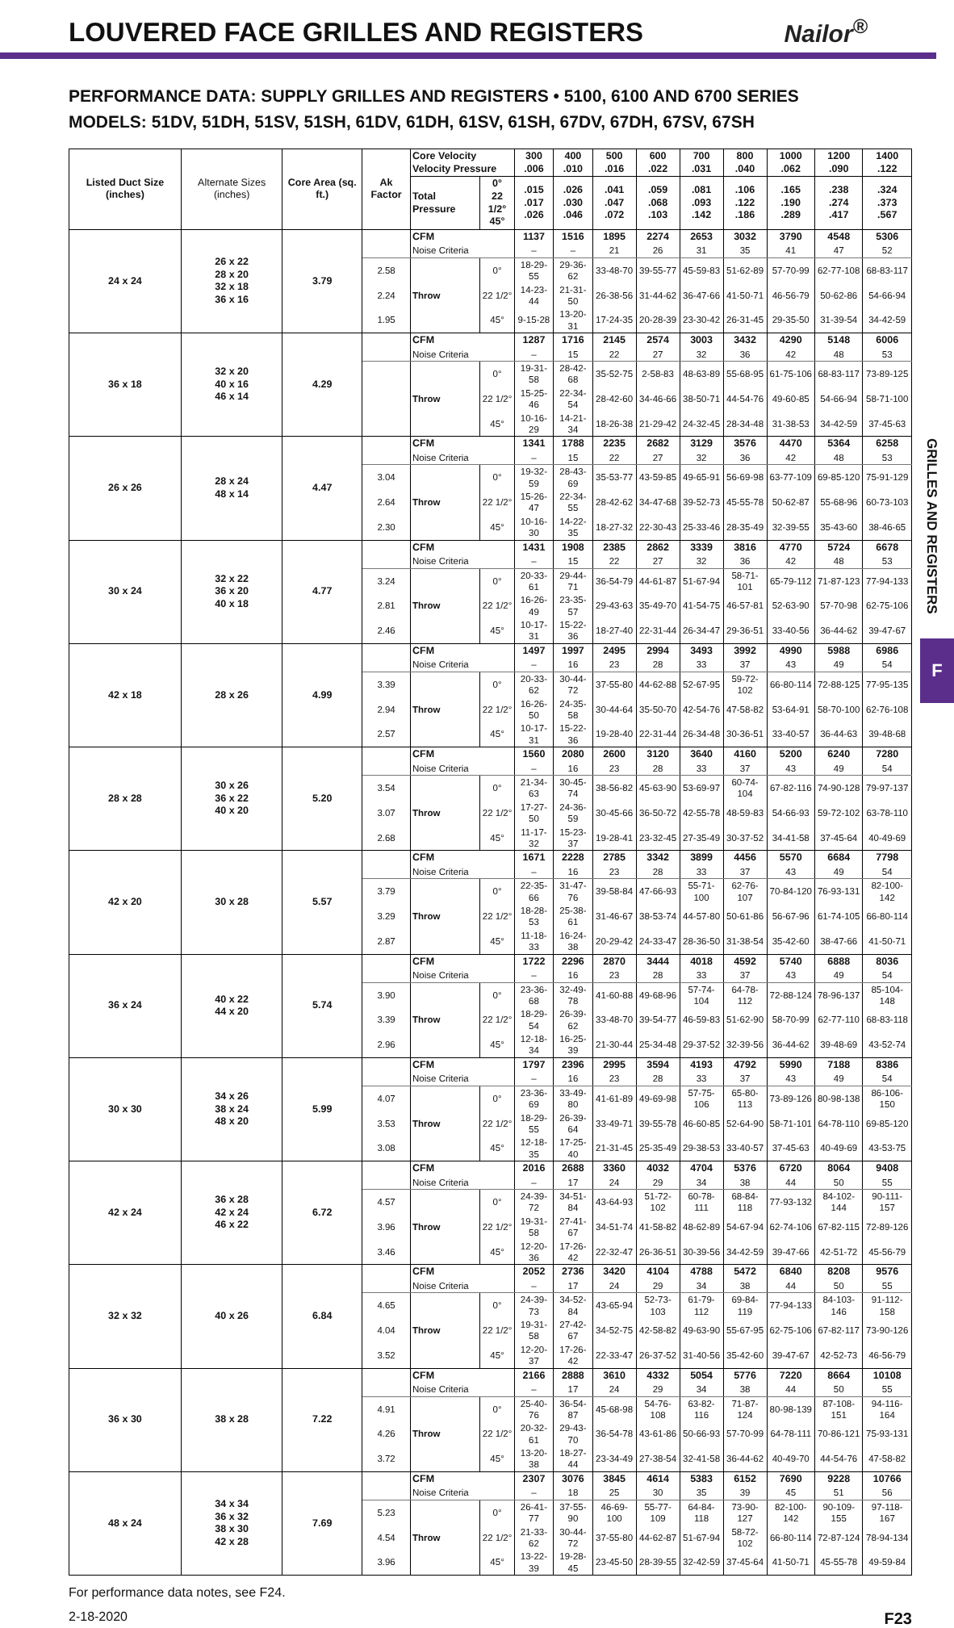LOUVERED FACE GRILLES AND REGISTERS
Nailor<sup>®</sup>
PERFORMANCE DATA: SUPPLY GRILLES AND REGISTERS • 5100, 6100 AND 6700 SERIES
MODELS: 51DV, 51DH, 51SV, 51SH, 61DV, 61DH, 61SV, 61SH, 67DV, 67DH, 67SV, 67SH
| Listed Duct Size (inches) | Alternate Sizes (inches) | Core Area (sq. ft.) | Ak Factor | Core Velocity Velocity Pressure | | 300 .006 | 400 .010 | 500 .016 | 600 .022 | 700 .031 | 800 .040 | 1000 .062 | 1200 .090 | 1400 .122 |
| --- | --- | --- | --- | --- | --- | --- | --- | --- | --- | --- | --- | --- | --- | --- |
| | | | | Total Pressure | 0° 22 1/2° 45° | .015 .017 .026 | .026 .030 .046 | .041 .047 .072 | .059 .068 .103 | .081 .093 .142 | .106 .122 .186 | .165 .190 .289 | .238 .274 .417 | .324 .373 .567 |
| 24 x 24 | 26 x 22 28 x 20 32 x 18 36 x 16 | 3.79 | | CFM | | 1137 | 1516 | 1895 | 2274 | 2653 | 3032 | 3790 | 4548 | 5306 |
| | | | | Noise Criteria | | – | – | 21 | 26 | 31 | 35 | 41 | 47 | 52 |
| | | | 2.58 | Throw | 0° | 18-29-55 | 29-36-62 | 33-48-70 | 39-55-77 | 45-59-83 | 51-62-89 | 57-70-99 | 62-77-108 | 68-83-117 |
| | | | 2.24 | | 22 1/2° | 14-23-44 | 21-31-50 | 26-38-56 | 31-44-62 | 36-47-66 | 41-50-71 | 46-56-79 | 50-62-86 | 54-66-94 |
| | | | 1.95 | | 45° | 9-15-28 | 13-20-31 | 17-24-35 | 20-28-39 | 23-30-42 | 26-31-45 | 29-35-50 | 31-39-54 | 34-42-59 |
| 36 x 18 | 32 x 20 40 x 16 46 x 14 | 4.29 | | CFM | | 1287 | 1716 | 2145 | 2574 | 3003 | 3432 | 4290 | 5148 | 6006 |
| | | | | Noise Criteria | | – | 15 | 22 | 27 | 32 | 36 | 42 | 48 | 53 |
| | | | | Throw | 0° | 19-31-58 | 28-42-68 | 35-52-75 | 2-58-83 | 48-63-89 | 55-68-95 | 61-75-106 | 68-83-117 | 73-89-125 |
| | | | | | 22 1/2° | 15-25-46 | 22-34-54 | 28-42-60 | 34-46-66 | 38-50-71 | 44-54-76 | 49-60-85 | 54-66-94 | 58-71-100 |
| | | | | | 45° | 10-16-29 | 14-21-34 | 18-26-38 | 21-29-42 | 24-32-45 | 28-34-48 | 31-38-53 | 34-42-59 | 37-45-63 |
| 26 x 26 | 28 x 24 48 x 14 | 4.47 | | CFM | | 1341 | 1788 | 2235 | 2682 | 3129 | 3576 | 4470 | 5364 | 6258 |
| | | | | Noise Criteria | | – | 15 | 22 | 27 | 32 | 36 | 42 | 48 | 53 |
| | | | 3.04 | Throw | 0° | 19-32-59 | 28-43-69 | 35-53-77 | 43-59-85 | 49-65-91 | 56-69-98 | 63-77-109 | 69-85-120 | 75-91-129 |
| | | | 2.64 | | 22 1/2° | 15-26-47 | 22-34-55 | 28-42-62 | 34-47-68 | 39-52-73 | 45-55-78 | 50-62-87 | 55-68-96 | 60-73-103 |
| | | | 2.30 | | 45° | 10-16-30 | 14-22-35 | 18-27-32 | 22-30-43 | 25-33-46 | 28-35-49 | 32-39-55 | 35-43-60 | 38-46-65 |
| 30 x 24 | 32 x 22 36 x 20 40 x 18 | 4.77 | | CFM | | 1431 | 1908 | 2385 | 2862 | 3339 | 3816 | 4770 | 5724 | 6678 |
| | | | | Noise Criteria | | – | 15 | 22 | 27 | 32 | 36 | 42 | 48 | 53 |
| | | | 3.24 | Throw | 0° | 20-33-61 | 29-44-71 | 36-54-79 | 44-61-87 | 51-67-94 | 58-71-101 | 65-79-112 | 71-87-123 | 77-94-133 |
| | | | 2.81 | | 22 1/2° | 16-26-49 | 23-35-57 | 29-43-63 | 35-49-70 | 41-54-75 | 46-57-81 | 52-63-90 | 57-70-98 | 62-75-106 |
| | | | 2.46 | | 45° | 10-17-31 | 15-22-36 | 18-27-40 | 22-31-44 | 26-34-47 | 29-36-51 | 33-40-56 | 36-44-62 | 39-47-67 |
| 42 x 18 | 28 x 26 | 4.99 | | CFM | | 1497 | 1997 | 2495 | 2994 | 3493 | 3992 | 4990 | 5988 | 6986 |
| | | | | Noise Criteria | | – | 16 | 23 | 28 | 33 | 37 | 43 | 49 | 54 |
| | | | 3.39 | Throw | 0° | 20-33-62 | 30-44-72 | 37-55-80 | 44-62-88 | 52-67-95 | 59-72-102 | 66-80-114 | 72-88-125 | 77-95-135 |
| | | | 2.94 | | 22 1/2° | 16-26-50 | 24-35-58 | 30-44-64 | 35-50-70 | 42-54-76 | 47-58-82 | 53-64-91 | 58-70-100 | 62-76-108 |
| | | | 2.57 | | 45° | 10-17-31 | 15-22-36 | 19-28-40 | 22-31-44 | 26-34-48 | 30-36-51 | 33-40-57 | 36-44-63 | 39-48-68 |
| 28 x 28 | 30 x 26 36 x 22 40 x 20 | 5.20 | | CFM | | 1560 | 2080 | 2600 | 3120 | 3640 | 4160 | 5200 | 6240 | 7280 |
| | | | | Noise Criteria | | – | 16 | 23 | 28 | 33 | 37 | 43 | 49 | 54 |
| | | | 3.54 | Throw | 0° | 21-34-63 | 30-45-74 | 38-56-82 | 45-63-90 | 53-69-97 | 60-74-104 | 67-82-116 | 74-90-128 | 79-97-137 |
| | | | 3.07 | | 22 1/2° | 17-27-50 | 24-36-59 | 30-45-66 | 36-50-72 | 42-55-78 | 48-59-83 | 54-66-93 | 59-72-102 | 63-78-110 |
| | | | 2.68 | | 45° | 11-17-32 | 15-23-37 | 19-28-41 | 23-32-45 | 27-35-49 | 30-37-52 | 34-41-58 | 37-45-64 | 40-49-69 |
| 42 x 20 | 30 x 28 | 5.57 | | CFM | | 1671 | 2228 | 2785 | 3342 | 3899 | 4456 | 5570 | 6684 | 7798 |
| | | | | Noise Criteria | | – | 16 | 23 | 28 | 33 | 37 | 43 | 49 | 54 |
| | | | 3.79 | Throw | 0° | 22-35-66 | 31-47-76 | 39-58-84 | 47-66-93 | 55-71-100 | 62-76-107 | 70-84-120 | 76-93-131 | 82-100-142 |
| | | | 3.29 | | 22 1/2° | 18-28-53 | 25-38-61 | 31-46-67 | 38-53-74 | 44-57-80 | 50-61-86 | 56-67-96 | 61-74-105 | 66-80-114 |
| | | | 2.87 | | 45° | 11-18-33 | 16-24-38 | 20-29-42 | 24-33-47 | 28-36-50 | 31-38-54 | 35-42-60 | 38-47-66 | 41-50-71 |
| 36 x 24 | 40 x 22 44 x 20 | 5.74 | | CFM | | 1722 | 2296 | 2870 | 3444 | 4018 | 4592 | 5740 | 6888 | 8036 |
| | | | | Noise Criteria | | – | 16 | 23 | 28 | 33 | 37 | 43 | 49 | 54 |
| | | | 3.90 | Throw | 0° | 23-36-68 | 32-49-78 | 41-60-88 | 49-68-96 | 57-74-104 | 64-78-112 | 72-88-124 | 78-96-137 | 85-104-148 |
| | | | 3.39 | | 22 1/2° | 18-29-54 | 26-39-62 | 33-48-70 | 39-54-77 | 46-59-83 | 51-62-90 | 58-70-99 | 62-77-110 | 68-83-118 |
| | | | 2.96 | | 45° | 12-18-34 | 16-25-39 | 21-30-44 | 25-34-48 | 29-37-52 | 32-39-56 | 36-44-62 | 39-48-69 | 43-52-74 |
| 30 x 30 | 34 x 26 38 x 24 48 x 20 | 5.99 | | CFM | | 1797 | 2396 | 2995 | 3594 | 4193 | 4792 | 5990 | 7188 | 8386 |
| | | | | Noise Criteria | | – | 16 | 23 | 28 | 33 | 37 | 43 | 49 | 54 |
| | | | 4.07 | Throw | 0° | 23-36-69 | 33-49-80 | 41-61-89 | 49-69-98 | 57-75-106 | 65-80-113 | 73-89-126 | 80-98-138 | 86-106-150 |
| | | | 3.53 | | 22 1/2° | 18-29-55 | 26-39-64 | 33-49-71 | 39-55-78 | 46-60-85 | 52-64-90 | 58-71-101 | 64-78-110 | 69-85-120 |
| | | | 3.08 | | 45° | 12-18-35 | 17-25-40 | 21-31-45 | 25-35-49 | 29-38-53 | 33-40-57 | 37-45-63 | 40-49-69 | 43-53-75 |
| 42 x 24 | 36 x 28 42 x 24 46 x 22 | 6.72 | | CFM | | 2016 | 2688 | 3360 | 4032 | 4704 | 5376 | 6720 | 8064 | 9408 |
| | | | | Noise Criteria | | – | 17 | 24 | 29 | 34 | 38 | 44 | 50 | 55 |
| | | | 4.57 | Throw | 0° | 24-39-72 | 34-51-84 | 43-64-93 | 51-72-102 | 60-78-111 | 68-84-118 | 77-93-132 | 84-102-144 | 90-111-157 |
| | | | 3.96 | | 22 1/2° | 19-31-58 | 27-41-67 | 34-51-74 | 41-58-82 | 48-62-89 | 54-67-94 | 62-74-106 | 67-82-115 | 72-89-126 |
| | | | 3.46 | | 45° | 12-20-36 | 17-26-42 | 22-32-47 | 26-36-51 | 30-39-56 | 34-42-59 | 39-47-66 | 42-51-72 | 45-56-79 |
| 32 x 32 | 40 x 26 | 6.84 | | CFM | | 2052 | 2736 | 3420 | 4104 | 4788 | 5472 | 6840 | 8208 | 9576 |
| | | | | Noise Criteria | | – | 17 | 24 | 29 | 34 | 38 | 44 | 50 | 55 |
| | | | 4.65 | Throw | 0° | 24-39-73 | 34-52-84 | 43-65-94 | 52-73-103 | 61-79-112 | 69-84-119 | 77-94-133 | 84-103-146 | 91-112-158 |
| | | | 4.04 | | 22 1/2° | 19-31-58 | 27-42-67 | 34-52-75 | 42-58-82 | 49-63-90 | 55-67-95 | 62-75-106 | 67-82-117 | 73-90-126 |
| | | | 3.52 | | 45° | 12-20-37 | 17-26-42 | 22-33-47 | 26-37-52 | 31-40-56 | 35-42-60 | 39-47-67 | 42-52-73 | 46-56-79 |
| 36 x 30 | 38 x 28 | 7.22 | | CFM | | 2166 | 2888 | 3610 | 4332 | 5054 | 5776 | 7220 | 8664 | 10108 |
| | | | | Noise Criteria | | – | 17 | 24 | 29 | 34 | 38 | 44 | 50 | 55 |
| | | | 4.91 | Throw | 0° | 25-40-76 | 36-54-87 | 45-68-98 | 54-76-108 | 63-82-116 | 71-87-124 | 80-98-139 | 87-108-151 | 94-116-164 |
| | | | 4.26 | | 22 1/2° | 20-32-61 | 29-43-70 | 36-54-78 | 43-61-86 | 50-66-93 | 57-70-99 | 64-78-111 | 70-86-121 | 75-93-131 |
| | | | 3.72 | | 45° | 13-20-38 | 18-27-44 | 23-34-49 | 27-38-54 | 32-41-58 | 36-44-62 | 40-49-70 | 44-54-76 | 47-58-82 |
| 48 x 24 | 34 x 34 36 x 32 38 x 30 42 x 28 | 7.69 | | CFM | | 2307 | 3076 | 3845 | 4614 | 5383 | 6152 | 7690 | 9228 | 10766 |
| | | | | Noise Criteria | | – | 18 | 25 | 30 | 35 | 39 | 45 | 51 | 56 |
| | | | 5.23 | Throw | 0° | 26-41-77 | 37-55-90 | 46-69-100 | 55-77-109 | 64-84-118 | 73-90-127 | 82-100-142 | 90-109-155 | 97-118-167 |
| | | | 4.54 | | 22 1/2° | 21-33-62 | 30-44-72 | 37-55-80 | 44-62-87 | 51-67-94 | 58-72-102 | 66-80-114 | 72-87-124 | 78-94-134 |
| | | | 3.96 | | 45° | 13-22-39 | 19-28-45 | 23-45-50 | 28-39-55 | 32-42-59 | 37-45-64 | 41-50-71 | 45-55-78 | 49-59-84 |
For performance data notes, see F24.
2-18-2020 F23
GRILLES AND REGISTERS
F